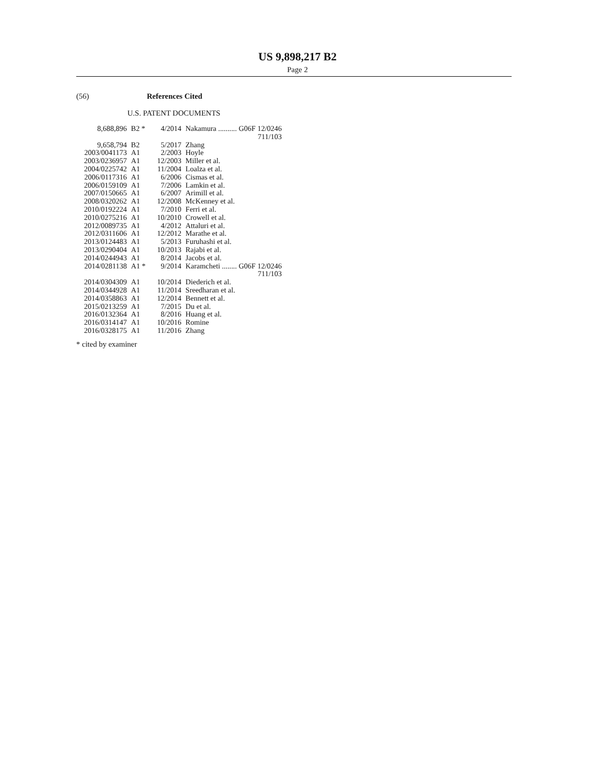US 9,898,217 B2
Page 2
(56) References Cited
U.S. PATENT DOCUMENTS
| 8,688,896 | B2 * | 4/2014 | Nakamura .......... G06F 12/0246 |
| | | | 711/103 |
| 9,658,794 | B2 | 5/2017 | Zhang |
| 2003/0041173 | A1 | 2/2003 | Hoyle |
| 2003/0236957 | A1 | 12/2003 | Miller et al. |
| 2004/0225742 | A1 | 11/2004 | Loalza et al. |
| 2006/0117316 | A1 | 6/2006 | Cismas et al. |
| 2006/0159109 | A1 | 7/2006 | Lamkin et al. |
| 2007/0150665 | A1 | 6/2007 | Arimill et al. |
| 2008/0320262 | A1 | 12/2008 | McKenney et al. |
| 2010/0192224 | A1 | 7/2010 | Ferri et al. |
| 2010/0275216 | A1 | 10/2010 | Crowell et al. |
| 2012/0089735 | A1 | 4/2012 | Attaluri et al. |
| 2012/0311606 | A1 | 12/2012 | Marathe et al. |
| 2013/0124483 | A1 | 5/2013 | Furuhashi et al. |
| 2013/0290404 | A1 | 10/2013 | Rajabi et al. |
| 2014/0244943 | A1 | 8/2014 | Jacobs et al. |
| 2014/0281138 | A1 * | 9/2014 | Karamcheti ........ G06F 12/0246 |
| | | | 711/103 |
| 2014/0304309 | A1 | 10/2014 | Diederich et al. |
| 2014/0344928 | A1 | 11/2014 | Sreedharan et al. |
| 2014/0358863 | A1 | 12/2014 | Bennett et al. |
| 2015/0213259 | A1 | 7/2015 | Du et al. |
| 2016/0132364 | A1 | 8/2016 | Huang et al. |
| 2016/0314147 | A1 | 10/2016 | Romine |
| 2016/0328175 | A1 | 11/2016 | Zhang |
* cited by examiner